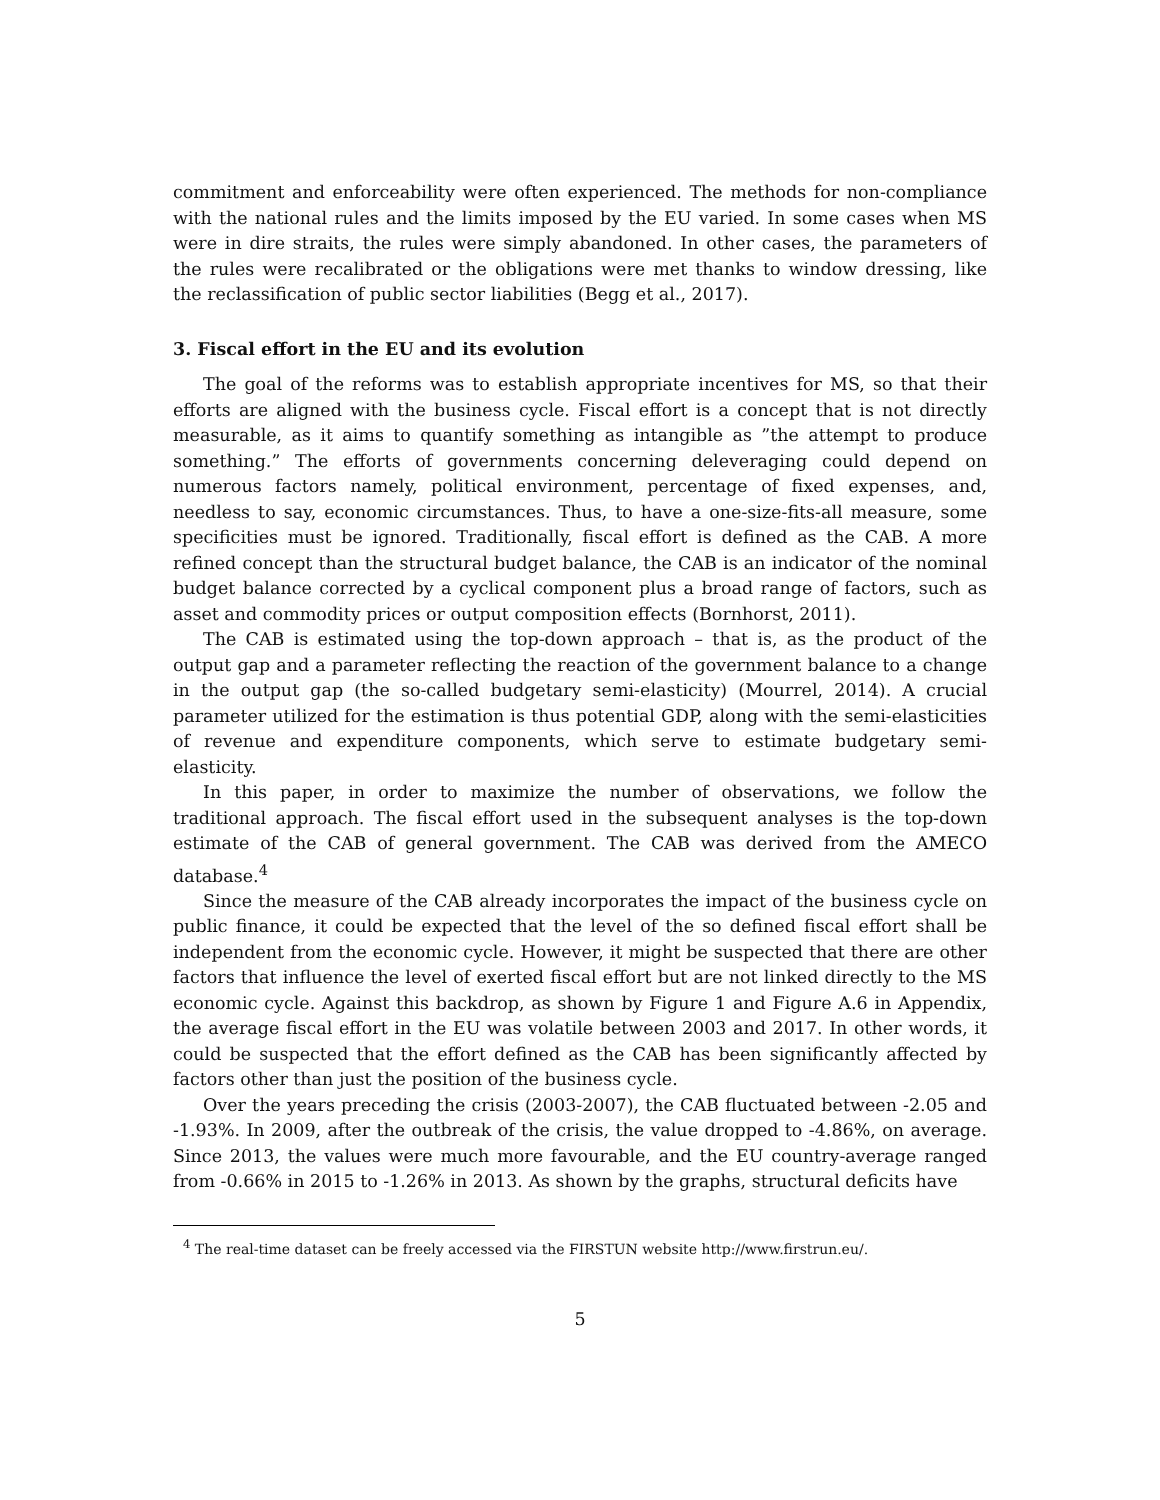commitment and enforceability were often experienced. The methods for non-compliance with the national rules and the limits imposed by the EU varied. In some cases when MS were in dire straits, the rules were simply abandoned. In other cases, the parameters of the rules were recalibrated or the obligations were met thanks to window dressing, like the reclassification of public sector liabilities (Begg et al., 2017).
3. Fiscal effort in the EU and its evolution
The goal of the reforms was to establish appropriate incentives for MS, so that their efforts are aligned with the business cycle. Fiscal effort is a concept that is not directly measurable, as it aims to quantify something as intangible as ”the attempt to produce something.” The efforts of governments concerning deleveraging could depend on numerous factors namely, political environment, percentage of fixed expenses, and, needless to say, economic circumstances. Thus, to have a one-size-fits-all measure, some specificities must be ignored. Traditionally, fiscal effort is defined as the CAB. A more refined concept than the structural budget balance, the CAB is an indicator of the nominal budget balance corrected by a cyclical component plus a broad range of factors, such as asset and commodity prices or output composition effects (Bornhorst, 2011).
The CAB is estimated using the top-down approach – that is, as the product of the output gap and a parameter reflecting the reaction of the government balance to a change in the output gap (the so-called budgetary semi-elasticity) (Mourrel, 2014). A crucial parameter utilized for the estimation is thus potential GDP, along with the semi-elasticities of revenue and expenditure components, which serve to estimate budgetary semi-elasticity.
In this paper, in order to maximize the number of observations, we follow the traditional approach. The fiscal effort used in the subsequent analyses is the top-down estimate of the CAB of general government. The CAB was derived from the AMECO database.<sup>4</sup>
Since the measure of the CAB already incorporates the impact of the business cycle on public finance, it could be expected that the level of the so defined fiscal effort shall be independent from the economic cycle. However, it might be suspected that there are other factors that influence the level of exerted fiscal effort but are not linked directly to the MS economic cycle. Against this backdrop, as shown by Figure 1 and Figure A.6 in Appendix, the average fiscal effort in the EU was volatile between 2003 and 2017. In other words, it could be suspected that the effort defined as the CAB has been significantly affected by factors other than just the position of the business cycle.
Over the years preceding the crisis (2003-2007), the CAB fluctuated between -2.05 and -1.93%. In 2009, after the outbreak of the crisis, the value dropped to -4.86%, on average. Since 2013, the values were much more favourable, and the EU country-average ranged from -0.66% in 2015 to -1.26% in 2013. As shown by the graphs, structural deficits have
<sup>4</sup> The real-time dataset can be freely accessed via the FIRSTUN website http://www.firstrun.eu/.
5